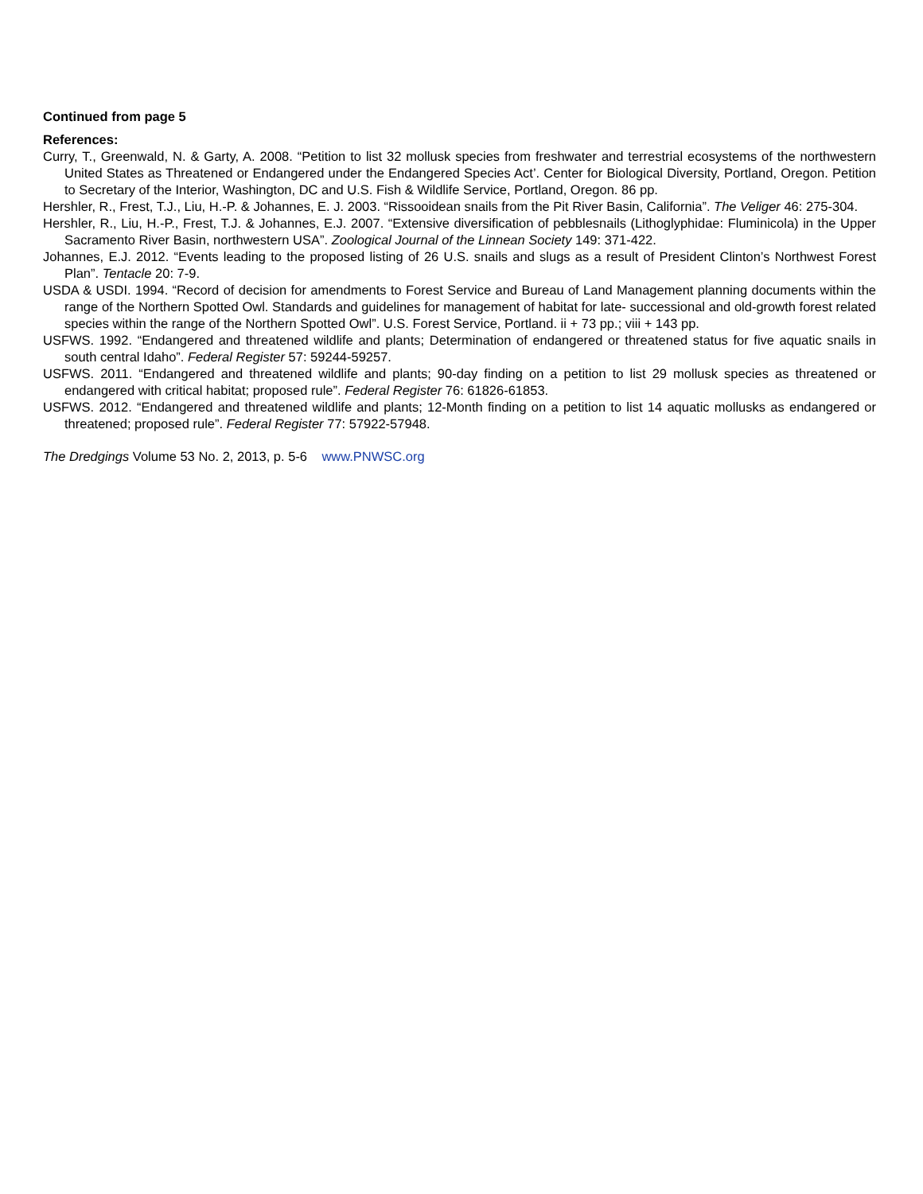Continued from page 5
References:
Curry, T., Greenwald, N. & Garty, A. 2008. “Petition to list 32 mollusk species from freshwater and terrestrial ecosystems of the northwestern United States as Threatened or Endangered under the Endangered Species Act’. Center for Biological Diversity, Portland, Oregon. Petition to Secretary of the Interior, Washington, DC and U.S. Fish & Wildlife Service, Portland, Oregon. 86 pp.
Hershler, R., Frest, T.J., Liu, H.-P. & Johannes, E. J. 2003. “Rissooidean snails from the Pit River Basin, California”. The Veliger 46: 275-304.
Hershler, R., Liu, H.-P., Frest, T.J. & Johannes, E.J. 2007. “Extensive diversification of pebblesnails (Lithoglyphidae: Fluminicola) in the Upper Sacramento River Basin, northwestern USA”. Zoological Journal of the Linnean Society 149: 371-422.
Johannes, E.J. 2012. “Events leading to the proposed listing of 26 U.S. snails and slugs as a result of President Clinton’s Northwest Forest Plan”. Tentacle 20: 7-9.
USDA & USDI. 1994. “Record of decision for amendments to Forest Service and Bureau of Land Management planning documents within the range of the Northern Spotted Owl. Standards and guidelines for management of habitat for late- successional and old-growth forest related species within the range of the Northern Spotted Owl”. U.S. Forest Service, Portland. ii + 73 pp.; viii + 143 pp.
USFWS. 1992. “Endangered and threatened wildlife and plants; Determination of endangered or threatened status for five aquatic snails in south central Idaho”. Federal Register 57: 59244-59257.
USFWS. 2011. “Endangered and threatened wildlife and plants; 90-day finding on a petition to list 29 mollusk species as threatened or endangered with critical habitat; proposed rule”. Federal Register 76: 61826-61853.
USFWS. 2012. “Endangered and threatened wildlife and plants; 12-Month finding on a petition to list 14 aquatic mollusks as endangered or threatened; proposed rule”. Federal Register 77: 57922-57948.
The Dredgings Volume 53 No. 2, 2013, p. 5-6 www.PNWSC.org